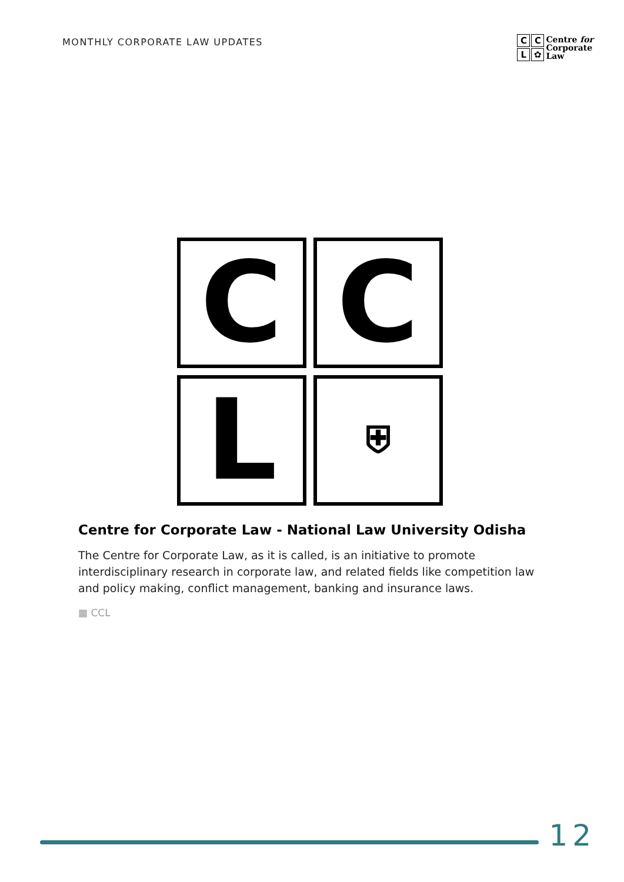MONTHLY CORPORATE LAW UPDATES
C
C
L
✿
Centre for
Corporate
Law
C
C
L
⛨
Centre for Corporate Law - National Law University Odisha
The Centre for Corporate Law, as it is called, is an initiative to promote interdisciplinary research in corporate law, and related fields like competition law and policy making, conflict management, banking and insurance laws.
▦ CCL
12